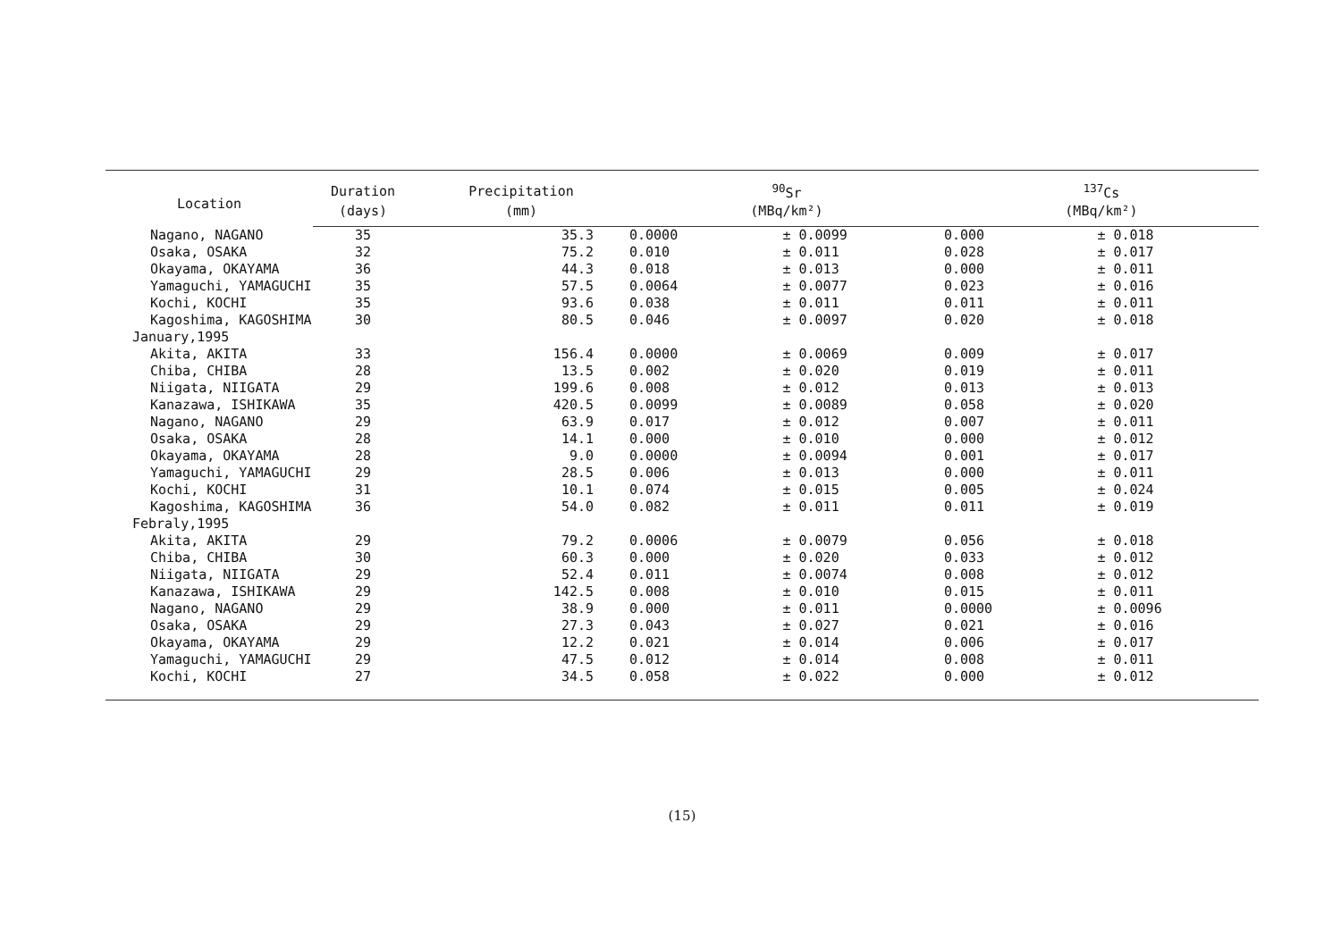| Location | Duration | Precipitation | <sup>90</sup>Sr | | | <sup>137</sup>Cs | | |
| --- | --- | --- | --- | --- | --- | --- | --- | --- |
| | (days) | (mm) | (MBq/km²) | | | (MBq/km²) | | |
| Nagano, NAGANO | 35 | 35.3 | 0.0000 | ± | 0.0099 | 0.000 | ± | 0.018 |
| Osaka, OSAKA | 32 | 75.2 | 0.010 | ± | 0.011 | 0.028 | ± | 0.017 |
| Okayama, OKAYAMA | 36 | 44.3 | 0.018 | ± | 0.013 | 0.000 | ± | 0.011 |
| Yamaguchi, YAMAGUCHI | 35 | 57.5 | 0.0064 | ± | 0.0077 | 0.023 | ± | 0.016 |
| Kochi, KOCHI | 35 | 93.6 | 0.038 | ± | 0.011 | 0.011 | ± | 0.011 |
| Kagoshima, KAGOSHIMA | 30 | 80.5 | 0.046 | ± | 0.0097 | 0.020 | ± | 0.018 |
| January,1995 | | | | | | | | |
| Akita, AKITA | 33 | 156.4 | 0.0000 | ± | 0.0069 | 0.009 | ± | 0.017 |
| Chiba, CHIBA | 28 | 13.5 | 0.002 | ± | 0.020 | 0.019 | ± | 0.011 |
| Niigata, NIIGATA | 29 | 199.6 | 0.008 | ± | 0.012 | 0.013 | ± | 0.013 |
| Kanazawa, ISHIKAWA | 35 | 420.5 | 0.0099 | ± | 0.0089 | 0.058 | ± | 0.020 |
| Nagano, NAGANO | 29 | 63.9 | 0.017 | ± | 0.012 | 0.007 | ± | 0.011 |
| Osaka, OSAKA | 28 | 14.1 | 0.000 | ± | 0.010 | 0.000 | ± | 0.012 |
| Okayama, OKAYAMA | 28 | 9.0 | 0.0000 | ± | 0.0094 | 0.001 | ± | 0.017 |
| Yamaguchi, YAMAGUCHI | 29 | 28.5 | 0.006 | ± | 0.013 | 0.000 | ± | 0.011 |
| Kochi, KOCHI | 31 | 10.1 | 0.074 | ± | 0.015 | 0.005 | ± | 0.024 |
| Kagoshima, KAGOSHIMA | 36 | 54.0 | 0.082 | ± | 0.011 | 0.011 | ± | 0.019 |
| Febraly,1995 | | | | | | | | |
| Akita, AKITA | 29 | 79.2 | 0.0006 | ± | 0.0079 | 0.056 | ± | 0.018 |
| Chiba, CHIBA | 30 | 60.3 | 0.000 | ± | 0.020 | 0.033 | ± | 0.012 |
| Niigata, NIIGATA | 29 | 52.4 | 0.011 | ± | 0.0074 | 0.008 | ± | 0.012 |
| Kanazawa, ISHIKAWA | 29 | 142.5 | 0.008 | ± | 0.010 | 0.015 | ± | 0.011 |
| Nagano, NAGANO | 29 | 38.9 | 0.000 | ± | 0.011 | 0.0000 | ± | 0.0096 |
| Osaka, OSAKA | 29 | 27.3 | 0.043 | ± | 0.027 | 0.021 | ± | 0.016 |
| Okayama, OKAYAMA | 29 | 12.2 | 0.021 | ± | 0.014 | 0.006 | ± | 0.017 |
| Yamaguchi, YAMAGUCHI | 29 | 47.5 | 0.012 | ± | 0.014 | 0.008 | ± | 0.011 |
| Kochi, KOCHI | 27 | 34.5 | 0.058 | ± | 0.022 | 0.000 | ± | 0.012 |
(15)